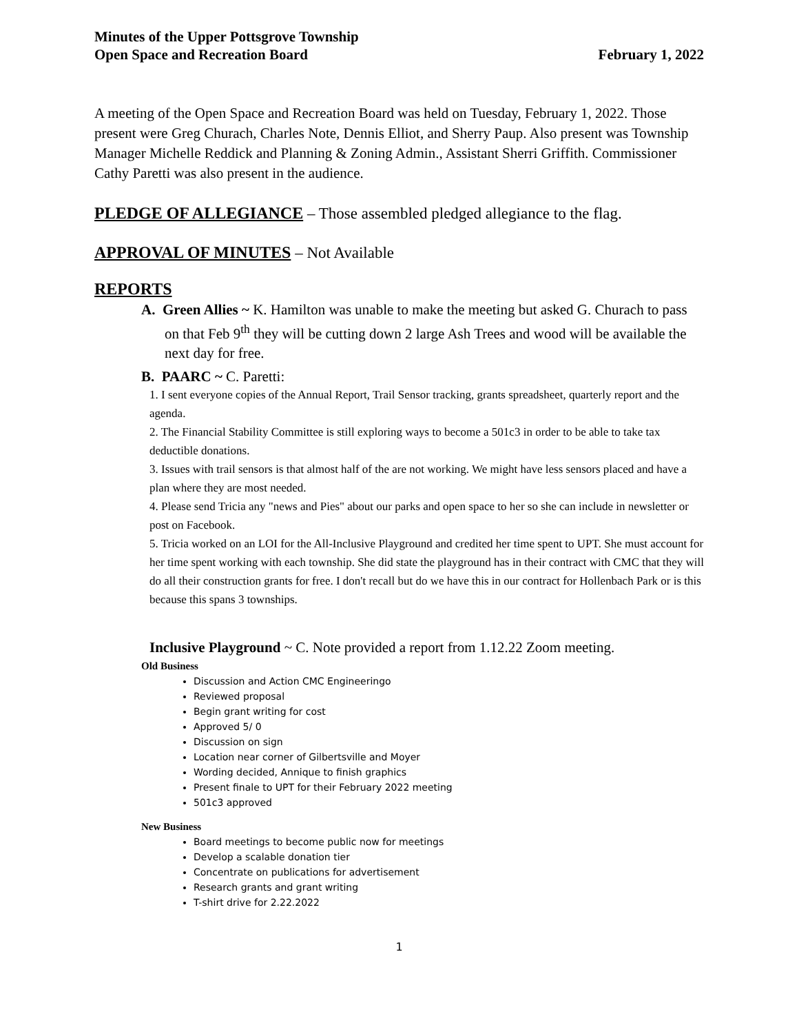Minutes of the Upper Pottsgrove Township
Open Space and Recreation Board
February 1, 2022
A meeting of the Open Space and Recreation Board was held on Tuesday, February 1, 2022. Those present were Greg Churach, Charles Note, Dennis Elliot, and Sherry Paup. Also present was Township Manager Michelle Reddick and Planning & Zoning Admin., Assistant Sherri Griffith. Commissioner Cathy Paretti was also present in the audience.
PLEDGE OF ALLEGIANCE – Those assembled pledged allegiance to the flag.
APPROVAL OF MINUTES – Not Available
REPORTS
A. Green Allies ~ K. Hamilton was unable to make the meeting but asked G. Churach to pass on that Feb 9<sup>th</sup> they will be cutting down 2 large Ash Trees and wood will be available the next day for free.
B. PAARC ~ C. Paretti:
1. I sent everyone copies of the Annual Report, Trail Sensor tracking, grants spreadsheet, quarterly report and the agenda.
2. The Financial Stability Committee is still exploring ways to become a 501c3 in order to be able to take tax deductible donations.
3. Issues with trail sensors is that almost half of the are not working. We might have less sensors placed and have a plan where they are most needed.
4. Please send Tricia any "news and Pies" about our parks and open space to her so she can include in newsletter or post on Facebook.
5. Tricia worked on an LOI for the All-Inclusive Playground and credited her time spent to UPT. She must account for her time spent working with each township. She did state the playground has in their contract with CMC that they will do all their construction grants for free. I don't recall but do we have this in our contract for Hollenbach Park or is this because this spans 3 townships.
Inclusive Playground ~ C. Note provided a report from 1.12.22 Zoom meeting.
Old Business
Discussion and Action CMC Engineeringo
Reviewed proposal
Begin grant writing for cost
Approved 5/ 0
Discussion on sign
Location near corner of Gilbertsville and Moyer
Wording decided, Annique to finish graphics
Present finale to UPT for their February 2022 meeting
501c3 approved
New Business
Board meetings to become public now for meetings
Develop a scalable donation tier
Concentrate on publications for advertisement
Research grants and grant writing
T-shirt drive for 2.22.2022
1